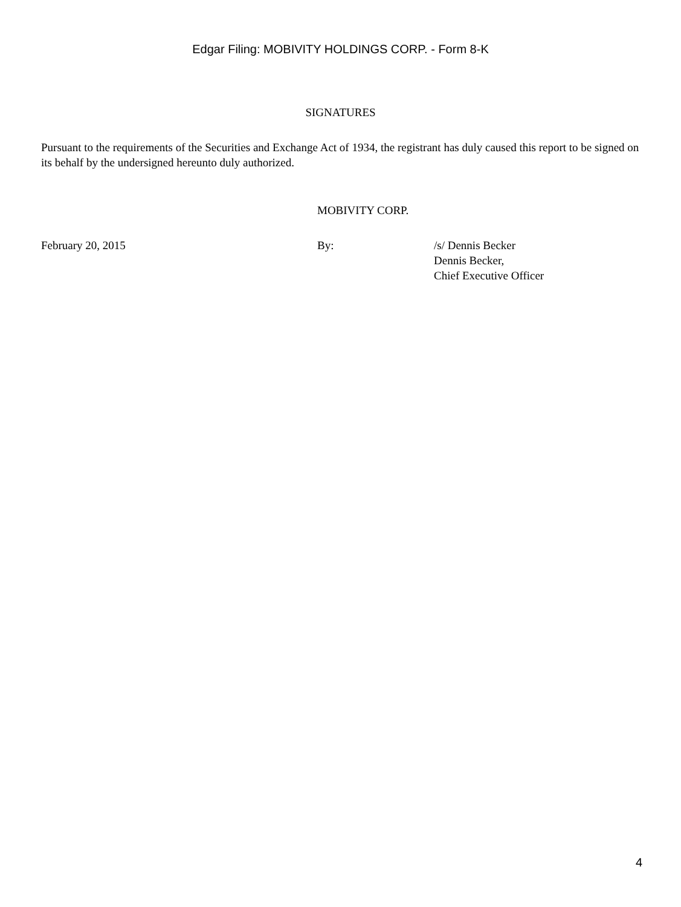Edgar Filing: MOBIVITY HOLDINGS CORP. - Form 8-K
SIGNATURES
Pursuant to the requirements of the Securities and Exchange Act of 1934, the registrant has duly caused this report to be signed on its behalf by the undersigned hereunto duly authorized.
MOBIVITY CORP.
February 20, 2015 By: /s/ Dennis Becker
Dennis Becker,
Chief Executive Officer
4